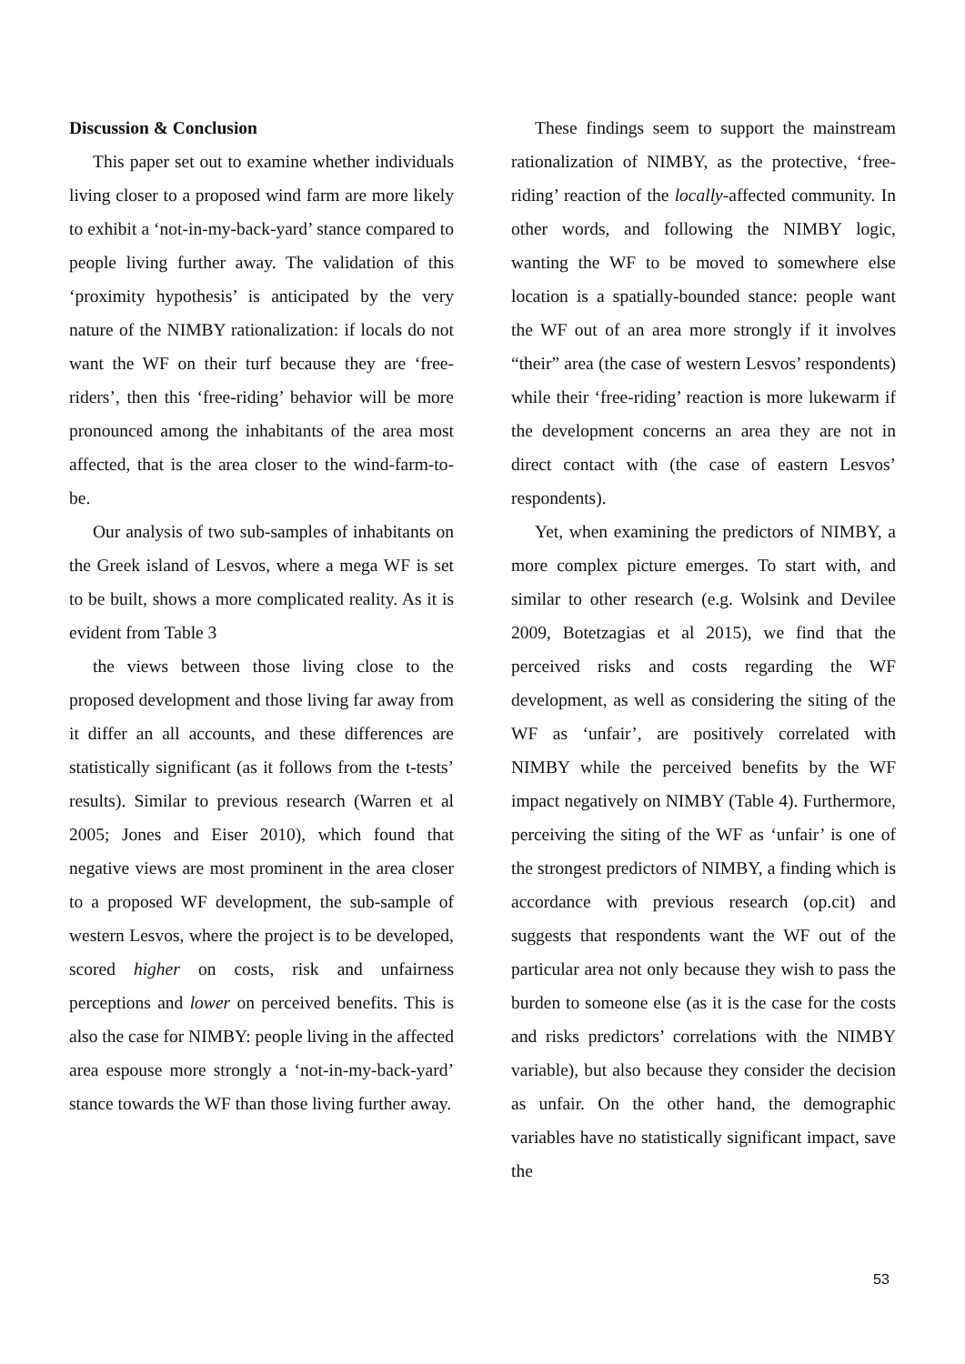Discussion & Conclusion
This paper set out to examine whether individuals living closer to a proposed wind farm are more likely to exhibit a ‘not-in-my-back-yard’ stance compared to people living further away. The validation of this ‘proximity hypothesis’ is anticipated by the very nature of the NIMBY rationalization: if locals do not want the WF on their turf because they are ‘free-riders’, then this ‘free-riding’ behavior will be more pronounced among the inhabitants of the area most affected, that is the area closer to the wind-farm-to-be.
Our analysis of two sub-samples of inhabitants on the Greek island of Lesvos, where a mega WF is set to be built, shows a more complicated reality. As it is evident from Table 3
the views between those living close to the proposed development and those living far away from it differ an all accounts, and these differences are statistically significant (as it follows from the t-tests’ results). Similar to previous research (Warren et al 2005; Jones and Eiser 2010), which found that negative views are most prominent in the area closer to a proposed WF development, the sub-sample of western Lesvos, where the project is to be developed, scored higher on costs, risk and unfairness perceptions and lower on perceived benefits. This is also the case for NIMBY: people living in the affected area espouse more strongly a ‘not-in-my-back-yard’ stance towards the WF than those living further away.
These findings seem to support the mainstream rationalization of NIMBY, as the protective, ‘free-riding’ reaction of the locally-affected community. In other words, and following the NIMBY logic, wanting the WF to be moved to somewhere else location is a spatially-bounded stance: people want the WF out of an area more strongly if it involves “their” area (the case of western Lesvos’ respondents) while their ‘free-riding’ reaction is more lukewarm if the development concerns an area they are not in direct contact with (the case of eastern Lesvos’ respondents).
Yet, when examining the predictors of NIMBY, a more complex picture emerges. To start with, and similar to other research (e.g. Wolsink and Devilee 2009, Botetzagias et al 2015), we find that the perceived risks and costs regarding the WF development, as well as considering the siting of the WF as ‘unfair’, are positively correlated with NIMBY while the perceived benefits by the WF impact negatively on NIMBY (Table 4). Furthermore, perceiving the siting of the WF as ‘unfair’ is one of the strongest predictors of NIMBY, a finding which is accordance with previous research (op.cit) and suggests that respondents want the WF out of the particular area not only because they wish to pass the burden to someone else (as it is the case for the costs and risks predictors’ correlations with the NIMBY variable), but also because they consider the decision as unfair. On the other hand, the demographic variables have no statistically significant impact, save the
53